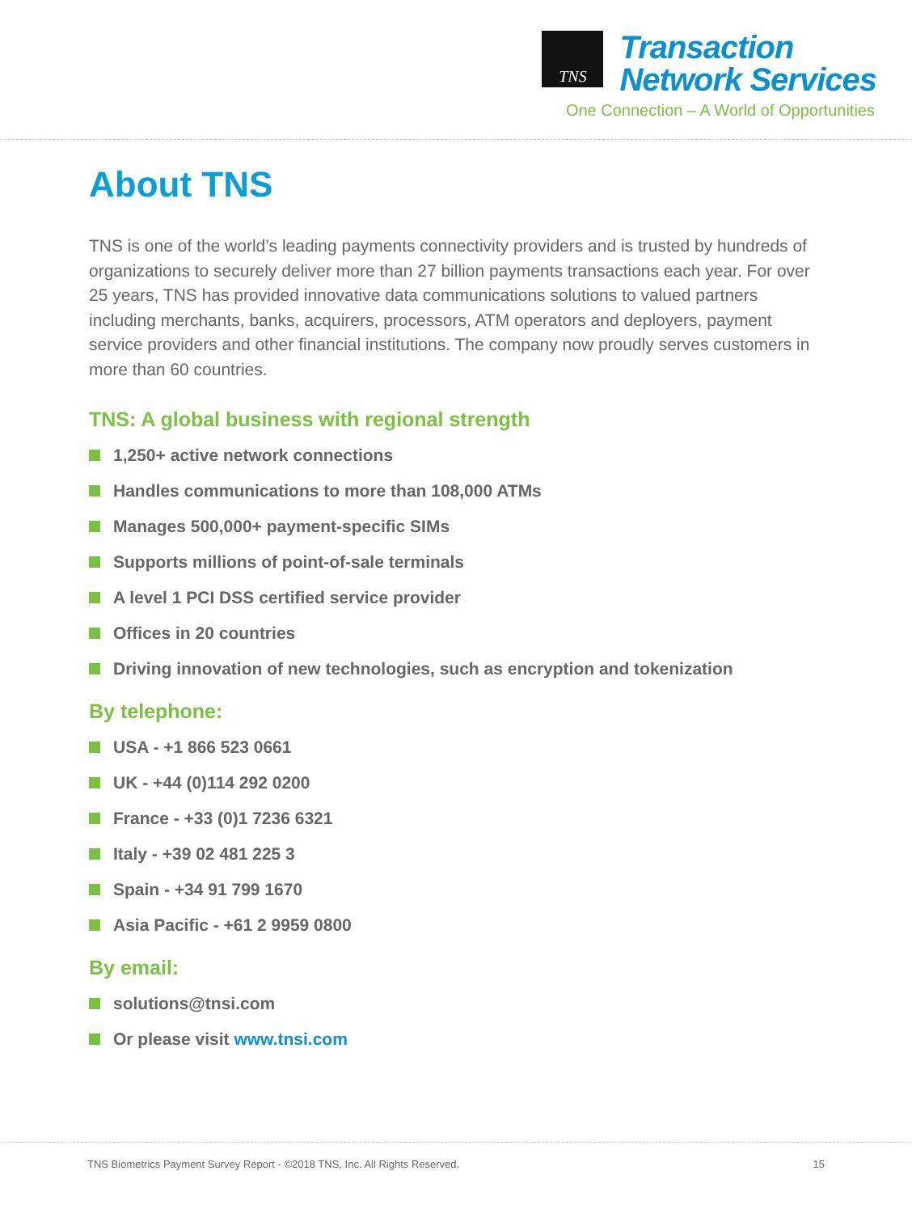TNS
Transaction
Network Services
One Connection – A World of Opportunities
About TNS
TNS is one of the world’s leading payments connectivity providers and is trusted by hundreds of organizations to securely deliver more than 27 billion payments transactions each year. For over 25 years, TNS has provided innovative data communications solutions to valued partners including merchants, banks, acquirers, processors, ATM operators and deployers, payment service providers and other financial institutions. The company now proudly serves customers in more than 60 countries.
TNS: A global business with regional strength
1,250+ active network connections
Handles communications to more than 108,000 ATMs
Manages 500,000+ payment-specific SIMs
Supports millions of point-of-sale terminals
A level 1 PCI DSS certified service provider
Offices in 20 countries
Driving innovation of new technologies, such as encryption and tokenization
By telephone:
USA - +1 866 523 0661
UK - +44 (0)114 292 0200
France - +33 (0)1 7236 6321
Italy - +39 02 481 225 3
Spain - +34 91 799 1670
Asia Pacific - +61 2 9959 0800
By email:
solutions@tnsi.com
Or please visit www.tnsi.com
TNS Biometrics Payment Survey Report - ©2018 TNS, Inc. All Rights Reserved. 15